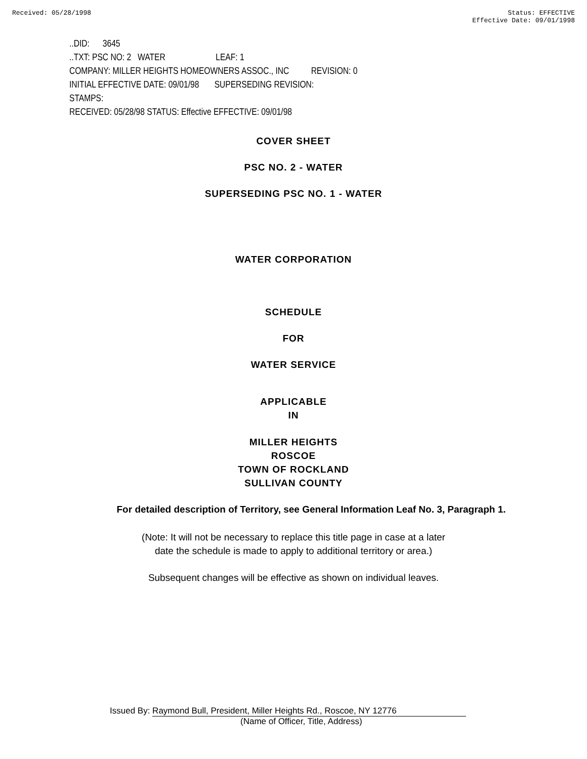Received: 05/28/1998 Status: EFFECTIVE
Effective Date: 09/01/1998
..DID: 3645
..TXT: PSC NO: 2 WATER LEAF: 1
COMPANY: MILLER HEIGHTS HOMEOWNERS ASSOC., INC REVISION: 0
INITIAL EFFECTIVE DATE: 09/01/98 SUPERSEDING REVISION:
STAMPS:
RECEIVED: 05/28/98 STATUS: Effective EFFECTIVE: 09/01/98
COVER SHEET
PSC NO. 2 - WATER
SUPERSEDING PSC NO. 1 - WATER
WATER CORPORATION
SCHEDULE
FOR
WATER SERVICE
APPLICABLE
IN
MILLER HEIGHTS
ROSCOE
TOWN OF ROCKLAND
SULLIVAN COUNTY
For detailed description of Territory, see General Information Leaf No. 3, Paragraph 1.
(Note: It will not be necessary to replace this title page in case at a later
date the schedule is made to apply to additional territory or area.)
Subsequent changes will be effective as shown on individual leaves.
Issued By: Raymond Bull, President, Miller Heights Rd., Roscoe, NY 12776
(Name of Officer, Title, Address)